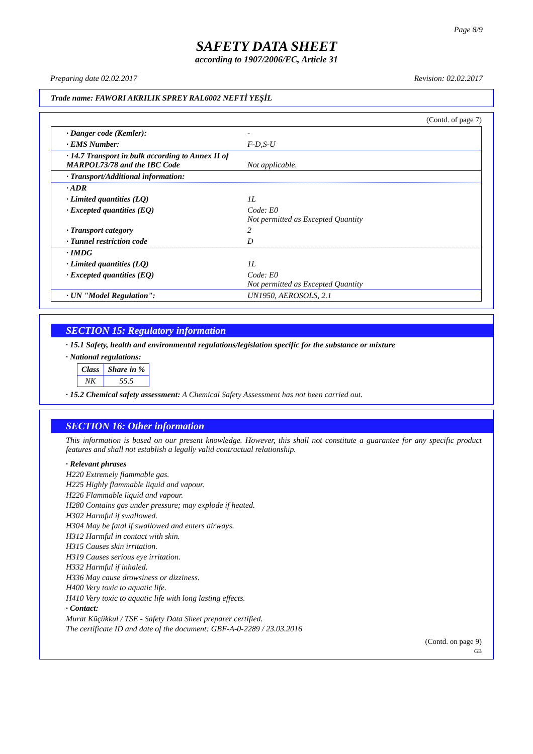Page 8/9
SAFETY DATA SHEET
according to 1907/2006/EC, Article 31
Preparing date 02.02.2017 Revision: 02.02.2017
Trade name: FAWORI AKRILIK SPREY RAL6002 NEFTİ YEŞİL
(Contd. of page 7)
· Danger code (Kemler): -
· EMS Number: F-D,S-U
· 14.7 Transport in bulk according to Annex II of MARPOL73/78 and the IBC Code
Not applicable.
· Transport/Additional information:
· ADR
· Limited quantities (LQ) 1L
· Excepted quantities (EQ) Code: E0
Not permitted as Excepted Quantity
· Transport category 2
· Tunnel restriction code D
· IMDG
· Limited quantities (LQ) 1L
· Excepted quantities (EQ) Code: E0
Not permitted as Excepted Quantity
· UN "Model Regulation": UN1950, AEROSOLS, 2.1
SECTION 15: Regulatory information
· 15.1 Safety, health and environmental regulations/legislation specific for the substance or mixture
· National regulations:
| Class | Share in % |
| --- | --- |
| NK | 55.5 |
· 15.2 Chemical safety assessment: A Chemical Safety Assessment has not been carried out.
SECTION 16: Other information
This information is based on our present knowledge. However, this shall not constitute a guarantee for any specific product features and shall not establish a legally valid contractual relationship.
· Relevant phrases
H220 Extremely flammable gas.
H225 Highly flammable liquid and vapour.
H226 Flammable liquid and vapour.
H280 Contains gas under pressure; may explode if heated.
H302 Harmful if swallowed.
H304 May be fatal if swallowed and enters airways.
H312 Harmful in contact with skin.
H315 Causes skin irritation.
H319 Causes serious eye irritation.
H332 Harmful if inhaled.
H336 May cause drowsiness or dizziness.
H400 Very toxic to aquatic life.
H410 Very toxic to aquatic life with long lasting effects.
· Contact:
Murat Küçükkul / TSE - Safety Data Sheet preparer certified.
The certificate ID and date of the document: GBF-A-0-2289 / 23.03.2016
(Contd. on page 9)
GB